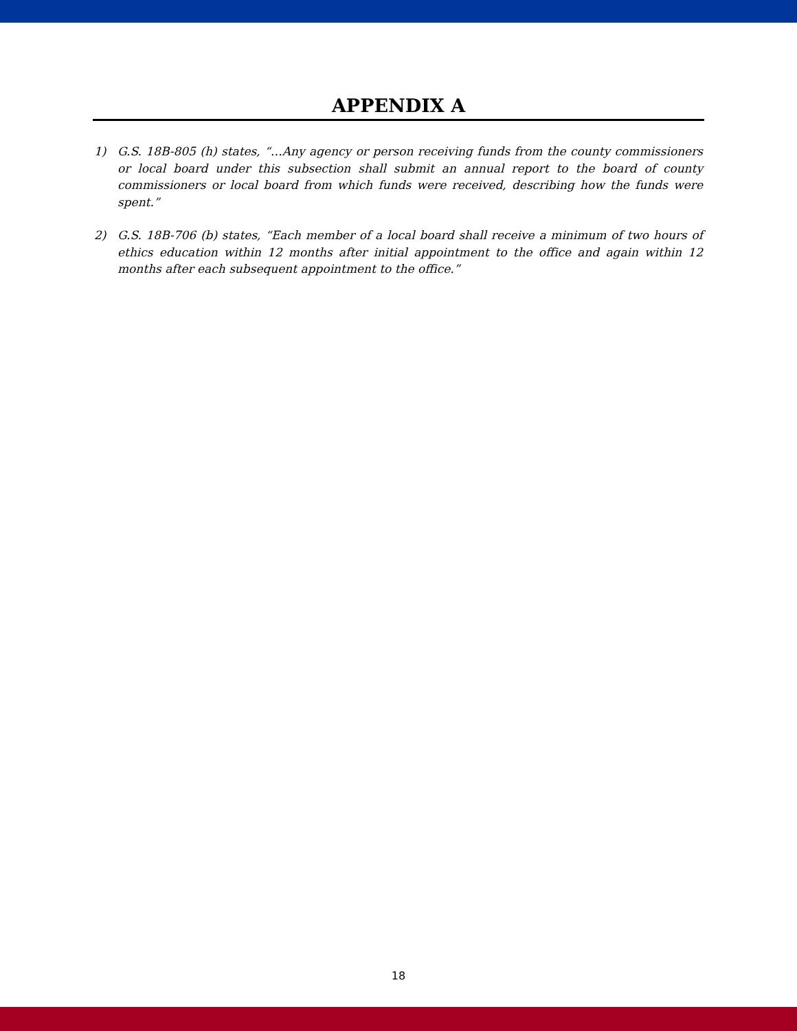APPENDIX A
1) G.S. 18B-805 (h) states, “…Any agency or person receiving funds from the county commissioners or local board under this subsection shall submit an annual report to the board of county commissioners or local board from which funds were received, describing how the funds were spent.”
2) G.S. 18B-706 (b) states, “Each member of a local board shall receive a minimum of two hours of ethics education within 12 months after initial appointment to the office and again within 12 months after each subsequent appointment to the office.”
18